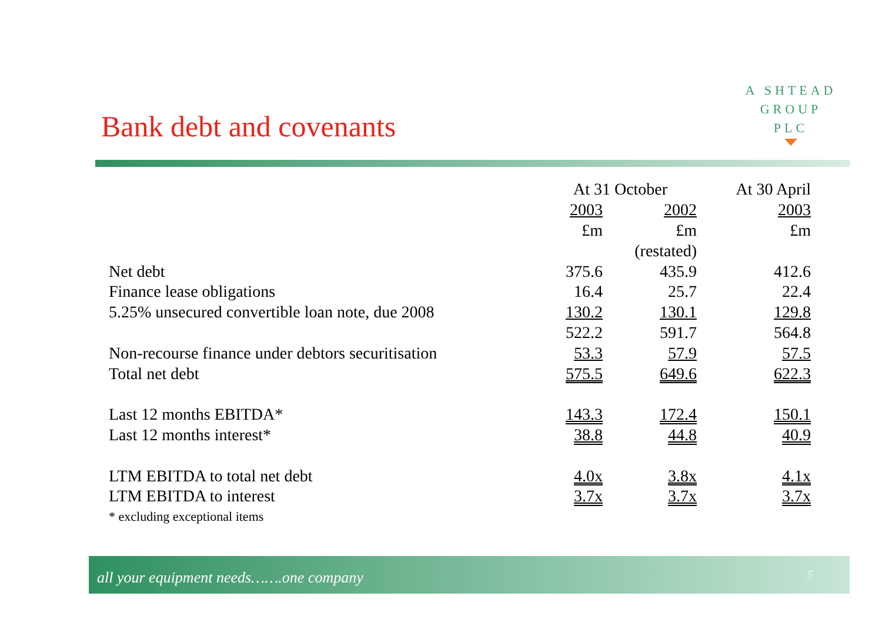A SHTEAD
GROUP
PLC
Bank debt and covenants
| | At 31 October | | At 30 April |
| | 2003 | 2002 | 2003 |
| | £m | £m | £m |
| | | (restated) | |
| Net debt | 375.6 | 435.9 | 412.6 |
| Finance lease obligations | 16.4 | 25.7 | 22.4 |
| 5.25% unsecured convertible loan note, due 2008 | 130.2 | 130.1 | 129.8 |
| | 522.2 | 591.7 | 564.8 |
| Non-recourse finance under debtors securitisation | 53.3 | 57.9 | 57.5 |
| Total net debt | 575.5 | 649.6 | 622.3 |
| Last 12 months EBITDA* | 143.3 | 172.4 | 150.1 |
| Last 12 months interest* | 38.8 | 44.8 | 40.9 |
| LTM EBITDA to total net debt | 4.0x | 3.8x | 4.1x |
| LTM EBITDA to interest | 3.7x | 3.7x | 3.7x |
| * excluding exceptional items | | | |
all your equipment needs…….one company 5